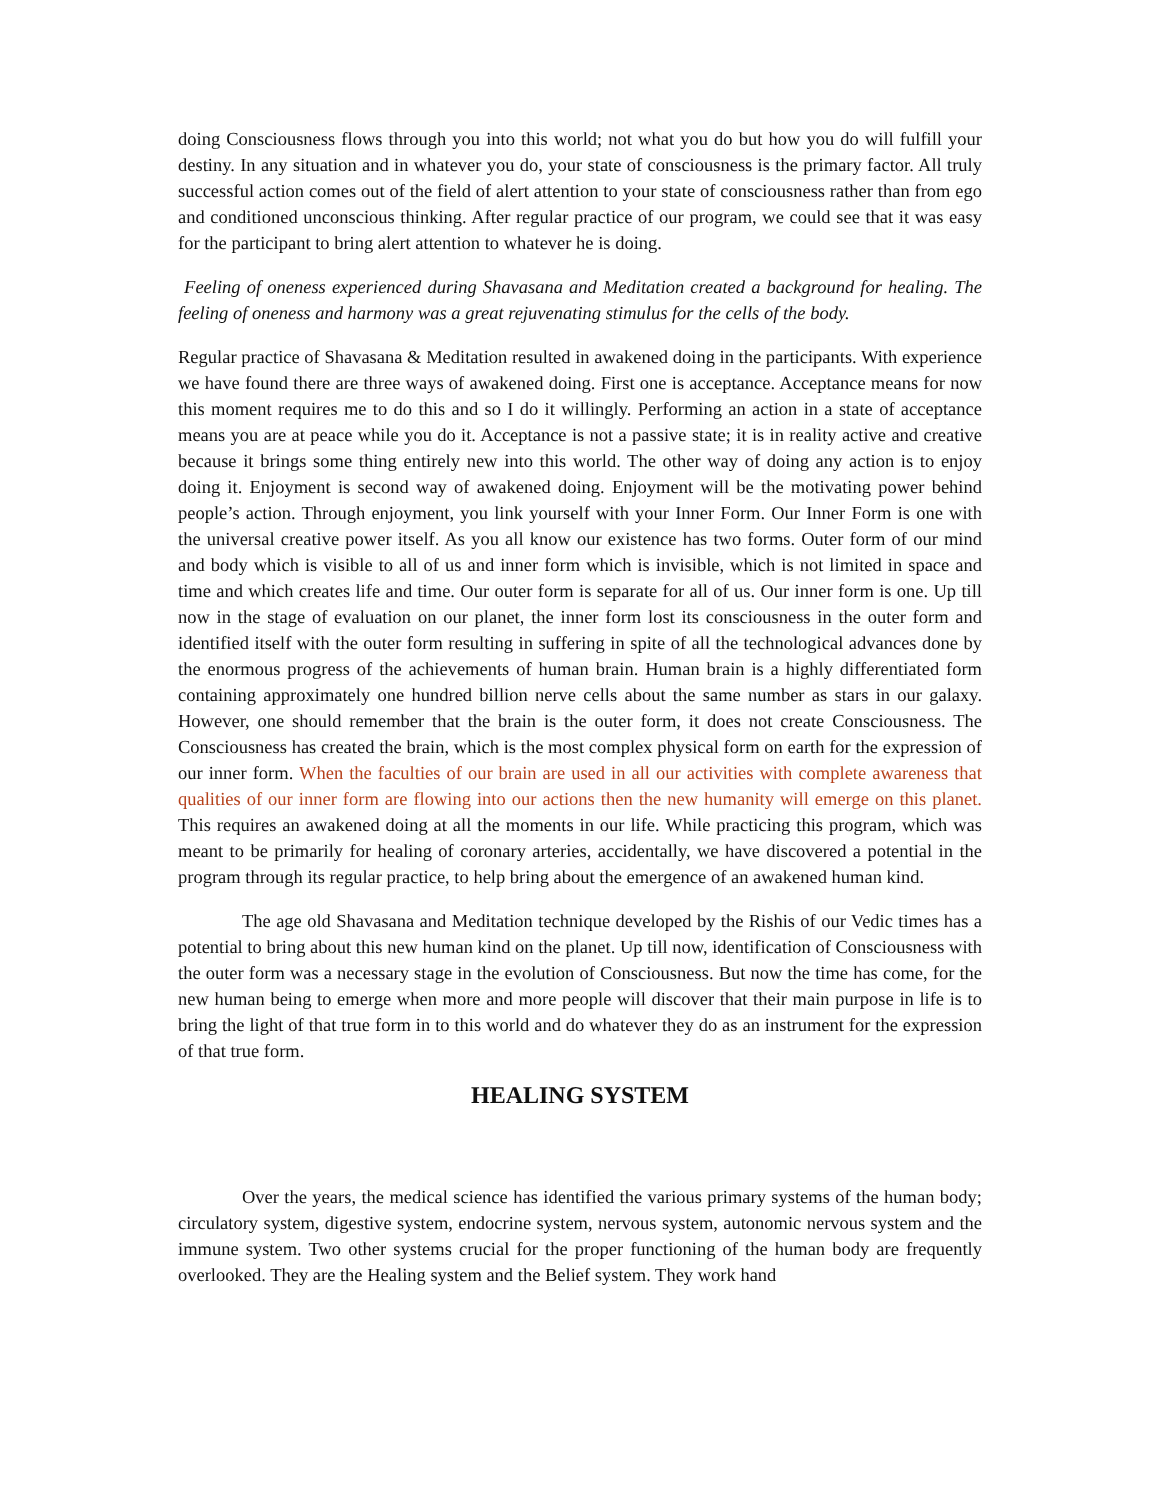doing Consciousness flows through you into this world; not what you do but how you do will fulfill your destiny. In any situation and in whatever you do, your state of consciousness is the primary factor. All truly successful action comes out of the field of alert attention to your state of consciousness rather than from ego and conditioned unconscious thinking. After regular practice of our program, we could see that it was easy for the participant to bring alert attention to whatever he is doing.
Feeling of oneness experienced during Shavasana and Meditation created a background for healing. The feeling of oneness and harmony was a great rejuvenating stimulus for the cells of the body.
Regular practice of Shavasana & Meditation resulted in awakened doing in the participants. With experience we have found there are three ways of awakened doing. First one is acceptance. Acceptance means for now this moment requires me to do this and so I do it willingly. Performing an action in a state of acceptance means you are at peace while you do it. Acceptance is not a passive state; it is in reality active and creative because it brings some thing entirely new into this world. The other way of doing any action is to enjoy doing it. Enjoyment is second way of awakened doing. Enjoyment will be the motivating power behind people’s action. Through enjoyment, you link yourself with your Inner Form. Our Inner Form is one with the universal creative power itself. As you all know our existence has two forms. Outer form of our mind and body which is visible to all of us and inner form which is invisible, which is not limited in space and time and which creates life and time. Our outer form is separate for all of us. Our inner form is one. Up till now in the stage of evaluation on our planet, the inner form lost its consciousness in the outer form and identified itself with the outer form resulting in suffering in spite of all the technological advances done by the enormous progress of the achievements of human brain. Human brain is a highly differentiated form containing approximately one hundred billion nerve cells about the same number as stars in our galaxy. However, one should remember that the brain is the outer form, it does not create Consciousness. The Consciousness has created the brain, which is the most complex physical form on earth for the expression of our inner form. When the faculties of our brain are used in all our activities with complete awareness that qualities of our inner form are flowing into our actions then the new humanity will emerge on this planet. This requires an awakened doing at all the moments in our life. While practicing this program, which was meant to be primarily for healing of coronary arteries, accidentally, we have discovered a potential in the program through its regular practice, to help bring about the emergence of an awakened human kind.
The age old Shavasana and Meditation technique developed by the Rishis of our Vedic times has a potential to bring about this new human kind on the planet. Up till now, identification of Consciousness with the outer form was a necessary stage in the evolution of Consciousness. But now the time has come, for the new human being to emerge when more and more people will discover that their main purpose in life is to bring the light of that true form in to this world and do whatever they do as an instrument for the expression of that true form.
HEALING SYSTEM
Over the years, the medical science has identified the various primary systems of the human body; circulatory system, digestive system, endocrine system, nervous system, autonomic nervous system and the immune system. Two other systems crucial for the proper functioning of the human body are frequently overlooked. They are the Healing system and the Belief system. They work hand